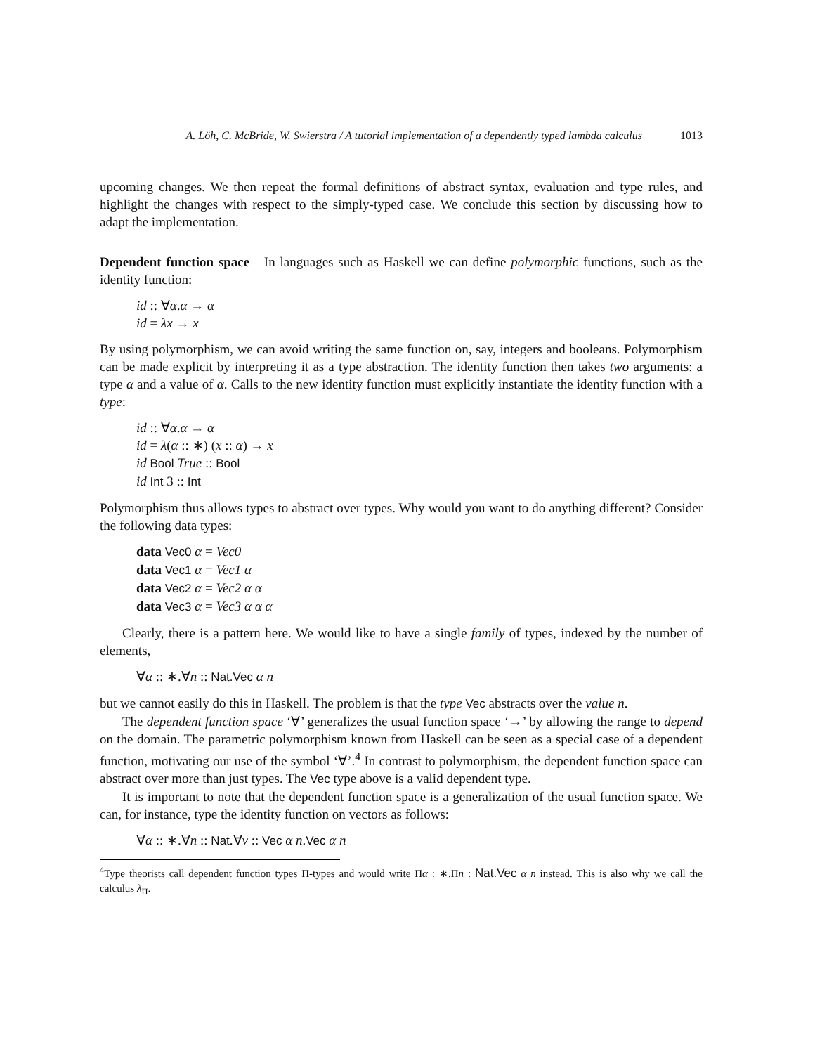A. Löh, C. McBride, W. Swierstra / A tutorial implementation of a dependently typed lambda calculus 1013
upcoming changes. We then repeat the formal definitions of abstract syntax, evaluation and type rules, and highlight the changes with respect to the simply-typed case. We conclude this section by discussing how to adapt the implementation.
Dependent function space In languages such as Haskell we can define polymorphic functions, such as the identity function:
id :: ∀α.α → α
id = λx → x
By using polymorphism, we can avoid writing the same function on, say, integers and booleans. Polymorphism can be made explicit by interpreting it as a type abstraction. The identity function then takes two arguments: a type α and a value of α. Calls to the new identity function must explicitly instantiate the identity function with a type:
id :: ∀α.α → α
id = λ(α :: ∗) (x :: α) → x
id Bool True :: Bool
id Int 3 :: Int
Polymorphism thus allows types to abstract over types. Why would you want to do anything different? Consider the following data types:
data Vec0 α = Vec0
data Vec1 α = Vec1 α
data Vec2 α = Vec2 α α
data Vec3 α = Vec3 α α α
Clearly, there is a pattern here. We would like to have a single family of types, indexed by the number of elements,
∀α :: ∗.∀n :: Nat.Vec α n
but we cannot easily do this in Haskell. The problem is that the type Vec abstracts over the value n.
The dependent function space ‘∀’ generalizes the usual function space ‘→’ by allowing the range to depend on the domain. The parametric polymorphism known from Haskell can be seen as a special case of a dependent function, motivating our use of the symbol ‘∀’.<sup>4</sup> In contrast to polymorphism, the dependent function space can abstract over more than just types. The Vec type above is a valid dependent type.
It is important to note that the dependent function space is a generalization of the usual function space. We can, for instance, type the identity function on vectors as follows:
∀α :: ∗.∀n :: Nat.∀v :: Vec α n.Vec α n
<sup>4</sup> Type theorists call dependent function types Π-types and would write Πα : ∗.Πn : Nat.Vec α n instead. This is also why we call the calculus λ<sub>Π</sub>.